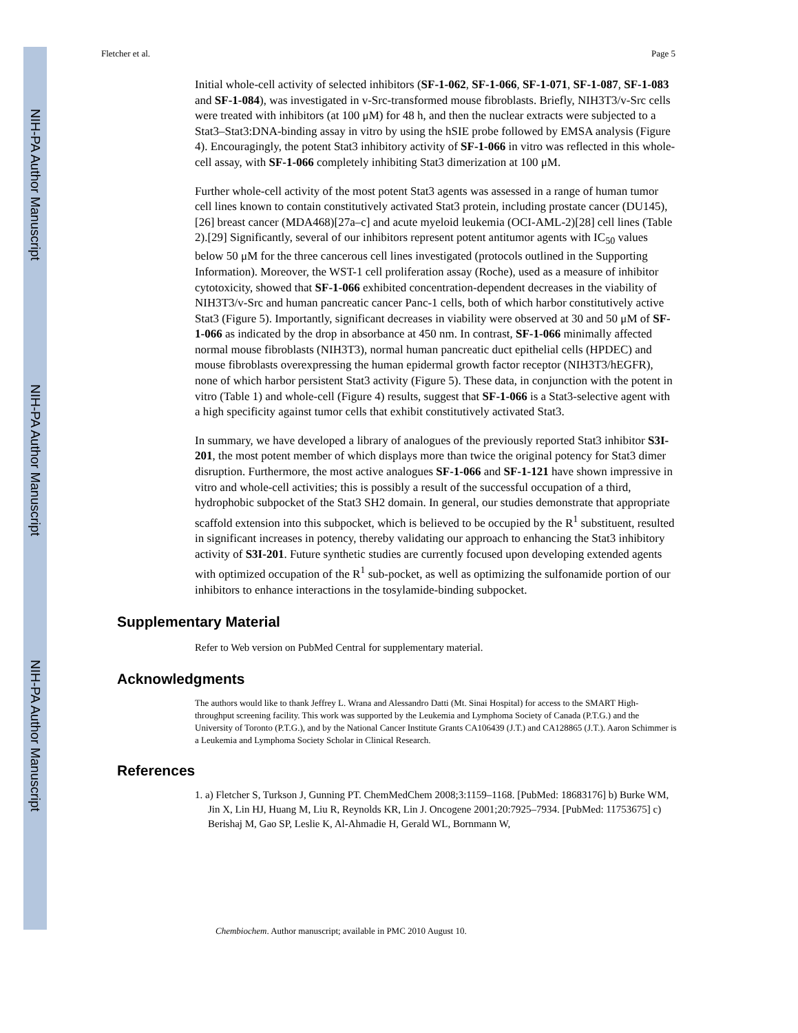NIH-PA Author Manuscript
NIH-PA Author Manuscript
NIH-PA Author Manuscript
Fletcher et al. Page 5
Initial whole-cell activity of selected inhibitors (SF-1-062, SF-1-066, SF-1-071, SF-1-087, SF-1-083 and SF-1-084), was investigated in v-Src-transformed mouse fibroblasts. Briefly, NIH3T3/v-Src cells were treated with inhibitors (at 100 μM) for 48 h, and then the nuclear extracts were subjected to a Stat3–Stat3:DNA-binding assay in vitro by using the hSIE probe followed by EMSA analysis (Figure 4). Encouragingly, the potent Stat3 inhibitory activity of SF-1-066 in vitro was reflected in this whole-cell assay, with SF-1-066 completely inhibiting Stat3 dimerization at 100 μM.
Further whole-cell activity of the most potent Stat3 agents was assessed in a range of human tumor cell lines known to contain constitutively activated Stat3 protein, including prostate cancer (DU145),[26] breast cancer (MDA468)[27a–c] and acute myeloid leukemia (OCI-AML-2)[28] cell lines (Table 2).[29] Significantly, several of our inhibitors represent potent antitumor agents with IC<sub>50</sub> values below 50 μM for the three cancerous cell lines investigated (protocols outlined in the Supporting Information). Moreover, the WST-1 cell proliferation assay (Roche), used as a measure of inhibitor cytotoxicity, showed that SF-1-066 exhibited concentration-dependent decreases in the viability of NIH3T3/v-Src and human pancreatic cancer Panc-1 cells, both of which harbor constitutively active Stat3 (Figure 5). Importantly, significant decreases in viability were observed at 30 and 50 μM of SF-1-066 as indicated by the drop in absorbance at 450 nm. In contrast, SF-1-066 minimally affected normal mouse fibroblasts (NIH3T3), normal human pancreatic duct epithelial cells (HPDEC) and mouse fibroblasts overexpressing the human epidermal growth factor receptor (NIH3T3/hEGFR), none of which harbor persistent Stat3 activity (Figure 5). These data, in conjunction with the potent in vitro (Table 1) and whole-cell (Figure 4) results, suggest that SF-1-066 is a Stat3-selective agent with a high specificity against tumor cells that exhibit constitutively activated Stat3.
In summary, we have developed a library of analogues of the previously reported Stat3 inhibitor S3I-201, the most potent member of which displays more than twice the original potency for Stat3 dimer disruption. Furthermore, the most active analogues SF-1-066 and SF-1-121 have shown impressive in vitro and whole-cell activities; this is possibly a result of the successful occupation of a third, hydrophobic subpocket of the Stat3 SH2 domain. In general, our studies demonstrate that appropriate scaffold extension into this subpocket, which is believed to be occupied by the R<sup>1</sup> substituent, resulted in significant increases in potency, thereby validating our approach to enhancing the Stat3 inhibitory activity of S3I-201. Future synthetic studies are currently focused upon developing extended agents with optimized occupation of the R<sup>1</sup> sub-pocket, as well as optimizing the sulfonamide portion of our inhibitors to enhance interactions in the tosylamide-binding subpocket.
Supplementary Material
Refer to Web version on PubMed Central for supplementary material.
Acknowledgments
The authors would like to thank Jeffrey L. Wrana and Alessandro Datti (Mt. Sinai Hospital) for access to the SMART High-throughput screening facility. This work was supported by the Leukemia and Lymphoma Society of Canada (P.T.G.) and the University of Toronto (P.T.G.), and by the National Cancer Institute Grants CA106439 (J.T.) and CA128865 (J.T.). Aaron Schimmer is a Leukemia and Lymphoma Society Scholar in Clinical Research.
References
1. a) Fletcher S, Turkson J, Gunning PT. ChemMedChem 2008;3:1159–1168. [PubMed: 18683176] b) Burke WM, Jin X, Lin HJ, Huang M, Liu R, Reynolds KR, Lin J. Oncogene 2001;20:7925–7934. [PubMed: 11753675] c) Berishaj M, Gao SP, Leslie K, Al-Ahmadie H, Gerald WL, Bornmann W,
Chembiochem. Author manuscript; available in PMC 2010 August 10.